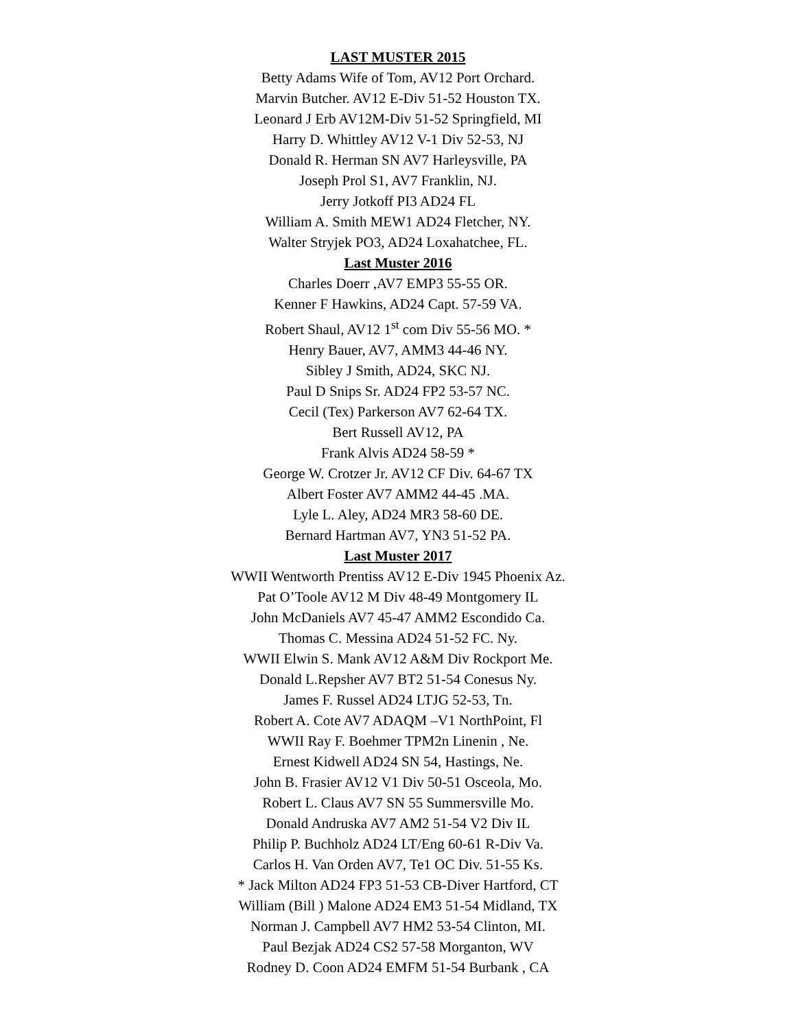LAST MUSTER 2015
Betty Adams Wife of Tom, AV12 Port Orchard.
Marvin Butcher. AV12 E-Div 51-52 Houston TX.
Leonard J Erb AV12M-Div 51-52 Springfield, MI
Harry D. Whittley AV12 V-1 Div 52-53, NJ
Donald R. Herman SN AV7 Harleysville, PA
Joseph Prol S1, AV7 Franklin, NJ.
Jerry Jotkoff PI3 AD24 FL
William A. Smith MEW1 AD24 Fletcher, NY.
Walter Stryjek PO3, AD24 Loxahatchee, FL.
Last Muster 2016
Charles Doerr ,AV7 EMP3 55-55 OR.
Kenner F Hawkins, AD24 Capt. 57-59 VA.
Robert Shaul, AV12 1<sup>st</sup> com Div 55-56 MO. *
Henry Bauer, AV7, AMM3 44-46 NY.
Sibley J Smith, AD24, SKC NJ.
Paul D Snips Sr. AD24 FP2 53-57 NC.
Cecil (Tex) Parkerson AV7 62-64 TX.
Bert Russell AV12, PA
Frank Alvis AD24 58-59 *
George W. Crotzer Jr. AV12 CF Div. 64-67 TX
Albert Foster AV7 AMM2 44-45 .MA.
Lyle L. Aley, AD24 MR3 58-60 DE.
Bernard Hartman AV7, YN3 51-52 PA.
Last Muster 2017
WWII Wentworth Prentiss AV12 E-Div 1945 Phoenix Az.
Pat O’Toole AV12 M Div 48-49 Montgomery IL
John McDaniels AV7 45-47 AMM2 Escondido Ca.
Thomas C. Messina AD24 51-52 FC. Ny.
WWII Elwin S. Mank AV12 A&M Div Rockport Me.
Donald L.Repsher AV7 BT2 51-54 Conesus Ny.
James F. Russel AD24 LTJG 52-53, Tn.
Robert A. Cote AV7 ADAQM –V1 NorthPoint, Fl
WWII Ray F. Boehmer TPM2n Linenin , Ne.
Ernest Kidwell AD24 SN 54, Hastings, Ne.
John B. Frasier AV12 V1 Div 50-51 Osceola, Mo.
Robert L. Claus AV7 SN 55 Summersville Mo.
Donald Andruska AV7 AM2 51-54 V2 Div IL
Philip P. Buchholz AD24 LT/Eng 60-61 R-Div Va.
Carlos H. Van Orden AV7, Te1 OC Div. 51-55 Ks.
* Jack Milton AD24 FP3 51-53 CB-Diver Hartford, CT
William (Bill ) Malone AD24 EM3 51-54 Midland, TX
Norman J. Campbell AV7 HM2 53-54 Clinton, MI.
Paul Bezjak AD24 CS2 57-58 Morganton, WV
Rodney D. Coon AD24 EMFM 51-54 Burbank , CA